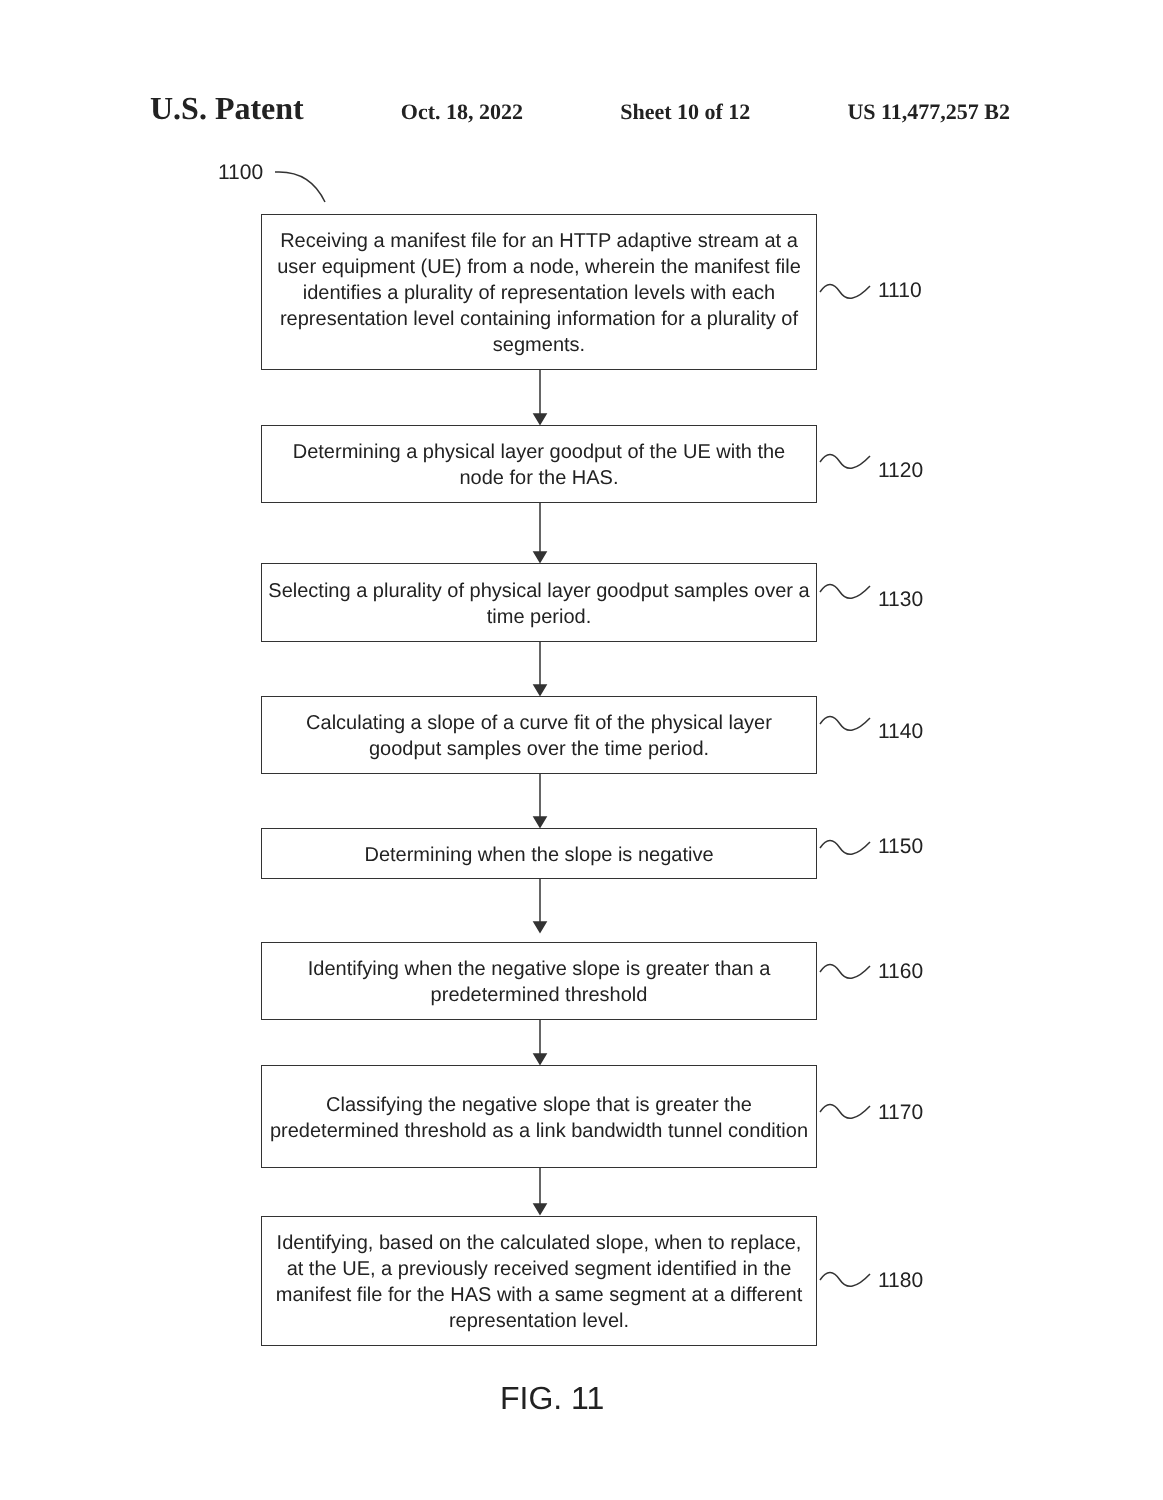U.S. Patent Oct. 18, 2022 Sheet 10 of 12 US 11,477,257 B2
1100
Receiving a manifest file for an HTTP adaptive stream at a user equipment (UE) from a node, wherein the manifest file identifies a plurality of representation levels with each representation level containing information for a plurality of segments.
1110
Determining a physical layer goodput of the UE with the node for the HAS.
1120
Selecting a plurality of physical layer goodput samples over a time period.
1130
Calculating a slope of a curve fit of the physical layer goodput samples over the time period.
1140
Determining when the slope is negative 1150
Identifying when the negative slope is greater than a predetermined threshold
1160
Classifying the negative slope that is greater the predetermined threshold as a link bandwidth tunnel condition
1170
Identifying, based on the calculated slope, when to replace, at the UE, a previously received segment identified in the manifest file for the HAS with a same segment at a different representation level.
1180
FIG. 11